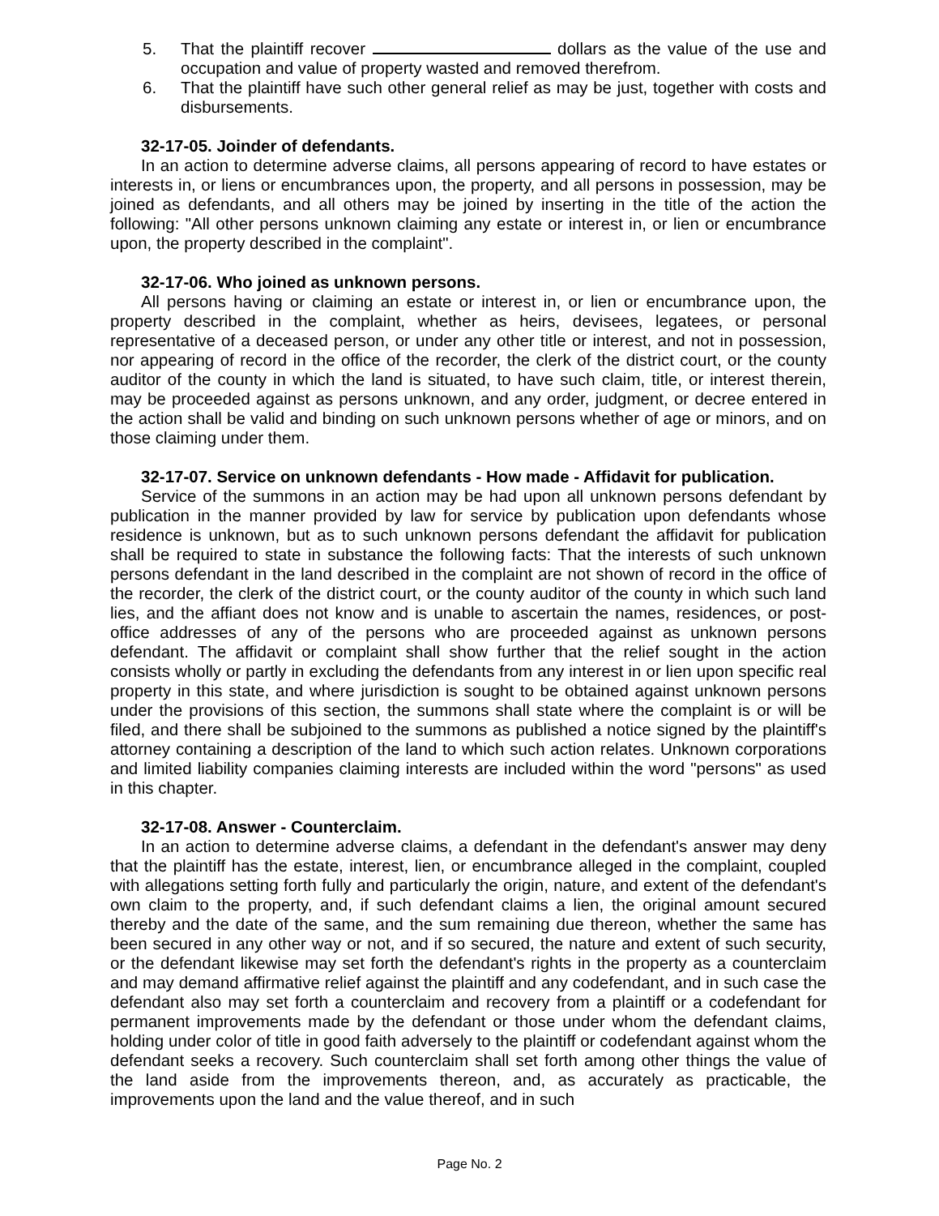5. That the plaintiff recover dollars as the value of the use and occupation and value of property wasted and removed therefrom.
6. That the plaintiff have such other general relief as may be just, together with costs and disbursements.
32-17-05. Joinder of defendants.
In an action to determine adverse claims, all persons appearing of record to have estates or interests in, or liens or encumbrances upon, the property, and all persons in possession, may be joined as defendants, and all others may be joined by inserting in the title of the action the following: "All other persons unknown claiming any estate or interest in, or lien or encumbrance upon, the property described in the complaint".
32-17-06. Who joined as unknown persons.
All persons having or claiming an estate or interest in, or lien or encumbrance upon, the property described in the complaint, whether as heirs, devisees, legatees, or personal representative of a deceased person, or under any other title or interest, and not in possession, nor appearing of record in the office of the recorder, the clerk of the district court, or the county auditor of the county in which the land is situated, to have such claim, title, or interest therein, may be proceeded against as persons unknown, and any order, judgment, or decree entered in the action shall be valid and binding on such unknown persons whether of age or minors, and on those claiming under them.
32-17-07. Service on unknown defendants - How made - Affidavit for publication.
Service of the summons in an action may be had upon all unknown persons defendant by publication in the manner provided by law for service by publication upon defendants whose residence is unknown, but as to such unknown persons defendant the affidavit for publication shall be required to state in substance the following facts: That the interests of such unknown persons defendant in the land described in the complaint are not shown of record in the office of the recorder, the clerk of the district court, or the county auditor of the county in which such land lies, and the affiant does not know and is unable to ascertain the names, residences, or post-office addresses of any of the persons who are proceeded against as unknown persons defendant. The affidavit or complaint shall show further that the relief sought in the action consists wholly or partly in excluding the defendants from any interest in or lien upon specific real property in this state, and where jurisdiction is sought to be obtained against unknown persons under the provisions of this section, the summons shall state where the complaint is or will be filed, and there shall be subjoined to the summons as published a notice signed by the plaintiff's attorney containing a description of the land to which such action relates. Unknown corporations and limited liability companies claiming interests are included within the word "persons" as used in this chapter.
32-17-08. Answer - Counterclaim.
In an action to determine adverse claims, a defendant in the defendant's answer may deny that the plaintiff has the estate, interest, lien, or encumbrance alleged in the complaint, coupled with allegations setting forth fully and particularly the origin, nature, and extent of the defendant's own claim to the property, and, if such defendant claims a lien, the original amount secured thereby and the date of the same, and the sum remaining due thereon, whether the same has been secured in any other way or not, and if so secured, the nature and extent of such security, or the defendant likewise may set forth the defendant's rights in the property as a counterclaim and may demand affirmative relief against the plaintiff and any codefendant, and in such case the defendant also may set forth a counterclaim and recovery from a plaintiff or a codefendant for permanent improvements made by the defendant or those under whom the defendant claims, holding under color of title in good faith adversely to the plaintiff or codefendant against whom the defendant seeks a recovery. Such counterclaim shall set forth among other things the value of the land aside from the improvements thereon, and, as accurately as practicable, the improvements upon the land and the value thereof, and in such
Page No. 2